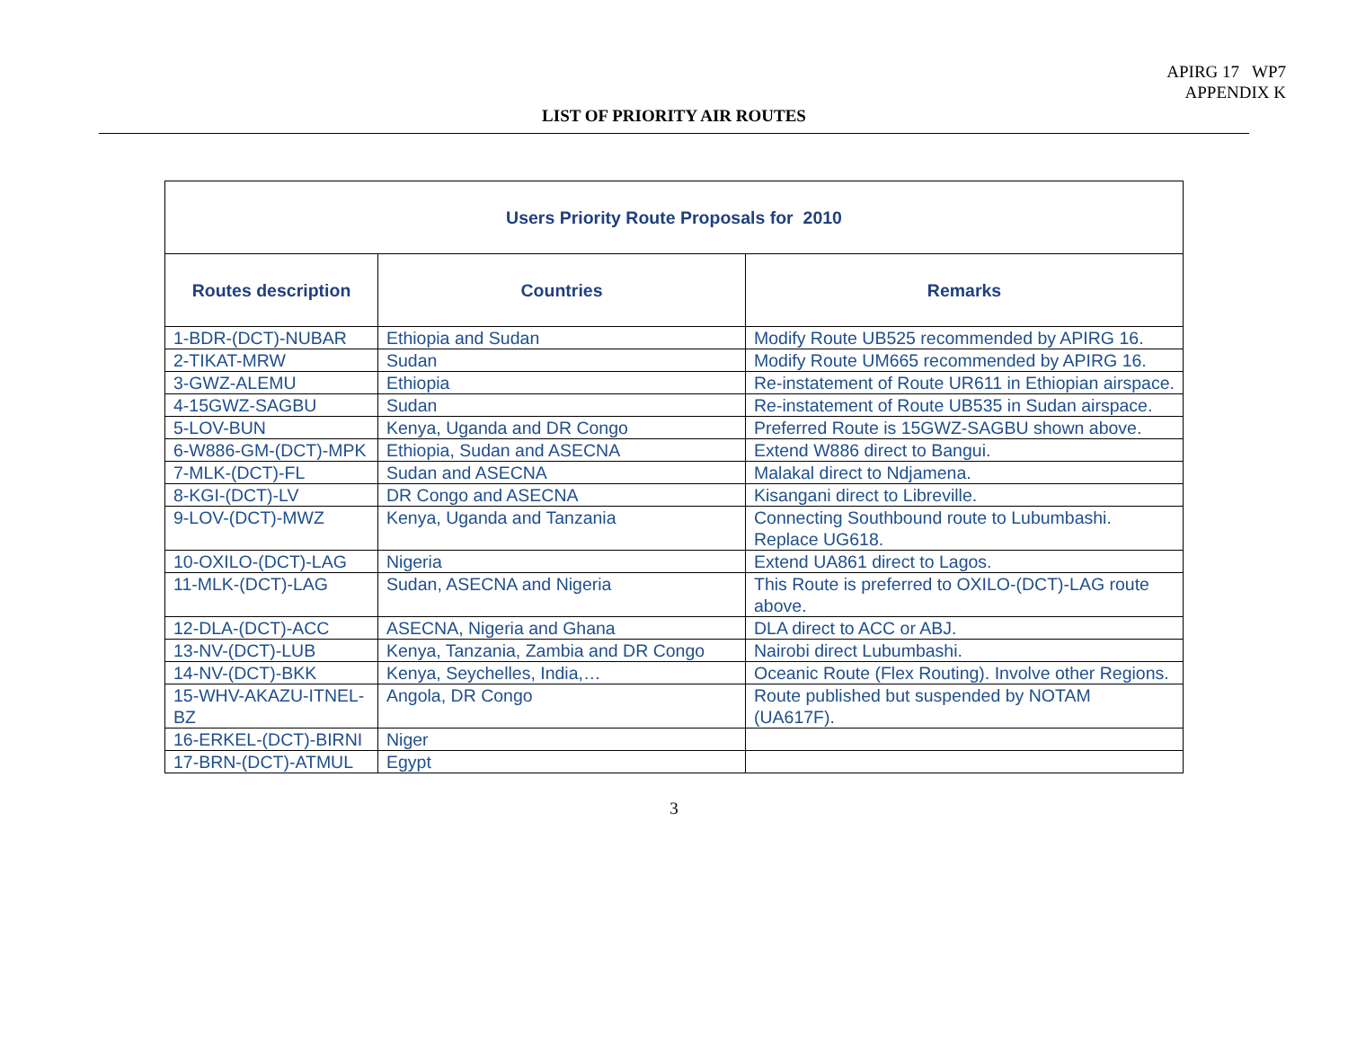APIRG 17 WP7
APPENDIX K
LIST OF PRIORITY AIR ROUTES
| Users Priority Route Proposals for 2010 | | |
| --- | --- | --- |
| Routes description | Countries | Remarks |
| 1-BDR-(DCT)-NUBAR | Ethiopia and Sudan | Modify Route UB525 recommended by APIRG 16. |
| 2-TIKAT-MRW | Sudan | Modify Route UM665 recommended by APIRG 16. |
| 3-GWZ-ALEMU | Ethiopia | Re-instatement of Route UR611 in Ethiopian airspace. |
| 4-15GWZ-SAGBU | Sudan | Re-instatement of Route UB535 in Sudan airspace. |
| 5-LOV-BUN | Kenya, Uganda and DR Congo | Preferred Route is 15GWZ-SAGBU shown above. |
| 6-W886-GM-(DCT)-MPK | Ethiopia, Sudan and ASECNA | Extend W886 direct to Bangui. |
| 7-MLK-(DCT)-FL | Sudan and ASECNA | Malakal direct to Ndjamena. |
| 8-KGI-(DCT)-LV | DR Congo and ASECNA | Kisangani direct to Libreville. |
| 9-LOV-(DCT)-MWZ | Kenya, Uganda and Tanzania | Connecting Southbound route to Lubumbashi. Replace UG618. |
| 10-OXILO-(DCT)-LAG | Nigeria | Extend UA861 direct to Lagos. |
| 11-MLK-(DCT)-LAG | Sudan, ASECNA and Nigeria | This Route is preferred to OXILO-(DCT)-LAG route above. |
| 12-DLA-(DCT)-ACC | ASECNA, Nigeria and Ghana | DLA direct to ACC or ABJ. |
| 13-NV-(DCT)-LUB | Kenya, Tanzania, Zambia and DR Congo | Nairobi direct Lubumbashi. |
| 14-NV-(DCT)-BKK | Kenya, Seychelles, India,… | Oceanic Route (Flex Routing). Involve other Regions. |
| 15-WHV-AKAZU-ITNEL-BZ | Angola, DR Congo | Route published but suspended by NOTAM (UA617F). |
| 16-ERKEL-(DCT)-BIRNI | Niger | |
| 17-BRN-(DCT)-ATMUL | Egypt | |
3